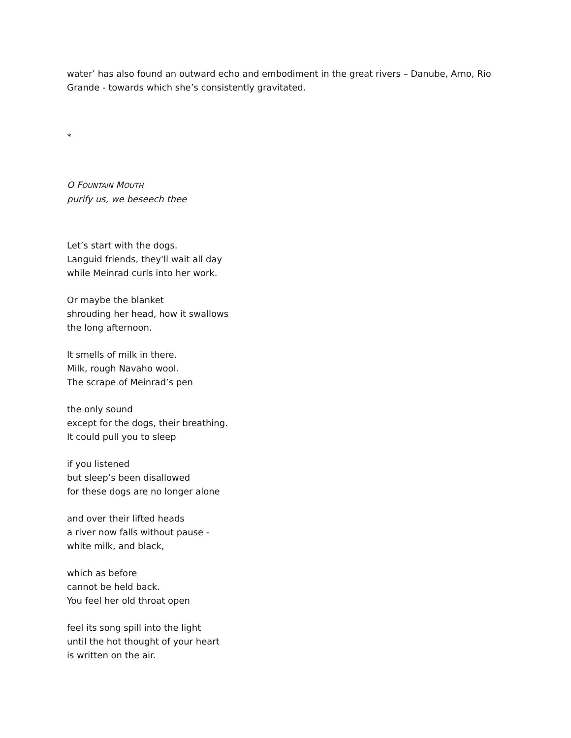water’ has also found an outward echo and embodiment in the great rivers – Danube, Arno, Rio Grande - towards which she’s consistently gravitated.
*
O FOUNTAIN MOUTH
purify us, we beseech thee
Let’s start with the dogs.
Languid friends, they'll wait all day
while Meinrad curls into her work.
Or maybe the blanket
shrouding her head, how it swallows
the long afternoon.
It smells of milk in there.
Milk, rough Navaho wool.
The scrape of Meinrad’s pen
the only sound
except for the dogs, their breathing.
It could pull you to sleep
if you listened
but sleep’s been disallowed
for these dogs are no longer alone
and over their lifted heads
a river now falls without pause -
white milk, and black,
which as before
cannot be held back.
You feel her old throat open
feel its song spill into the light
until the hot thought of your heart
is written on the air.